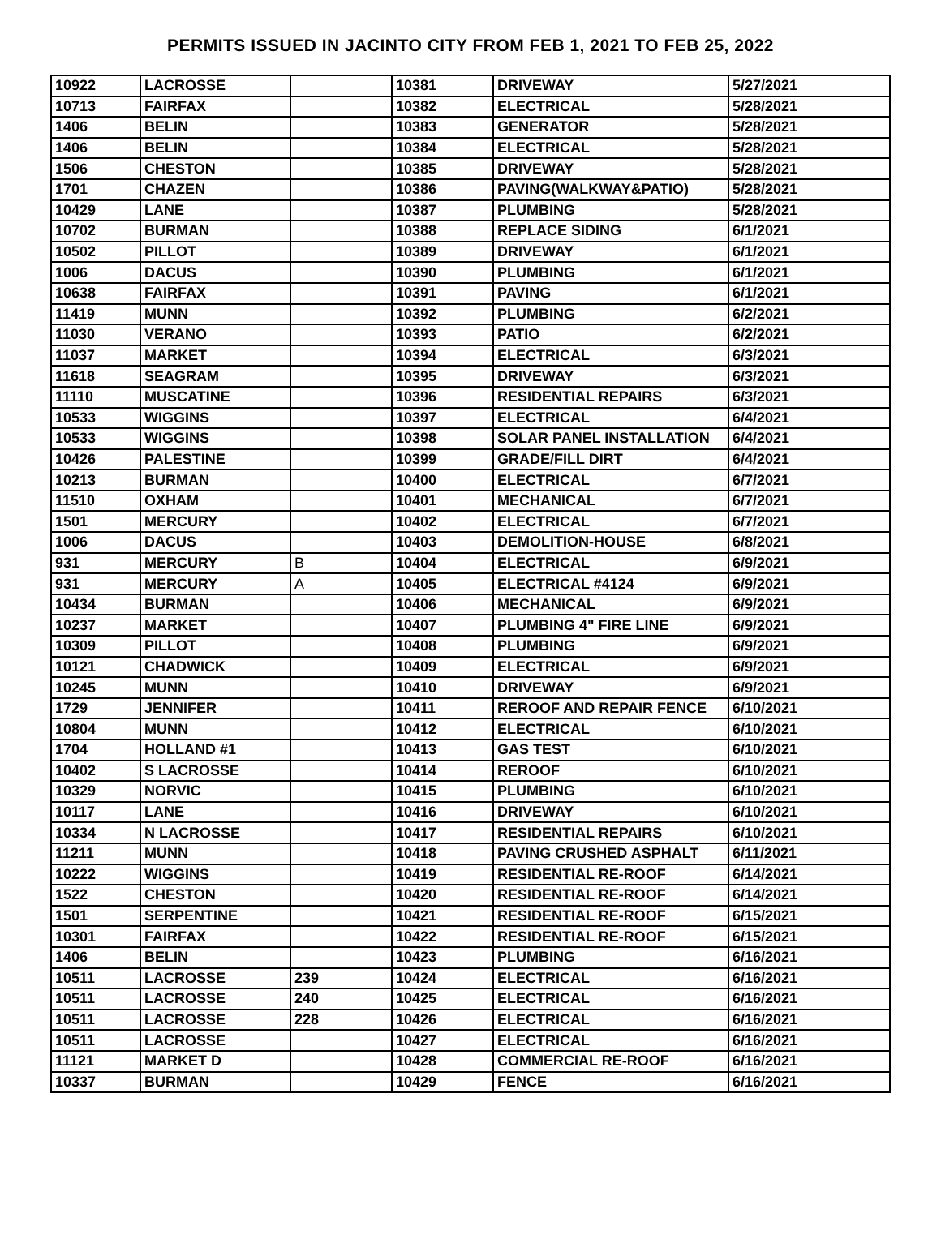PERMITS ISSUED IN JACINTO CITY FROM FEB 1, 2021 TO FEB 25, 2022
| 10922 | LACROSSE | | 10381 | DRIVEWAY | 5/27/2021 |
| 10713 | FAIRFAX | | 10382 | ELECTRICAL | 5/28/2021 |
| 1406 | BELIN | | 10383 | GENERATOR | 5/28/2021 |
| 1406 | BELIN | | 10384 | ELECTRICAL | 5/28/2021 |
| 1506 | CHESTON | | 10385 | DRIVEWAY | 5/28/2021 |
| 1701 | CHAZEN | | 10386 | PAVING(WALKWAY&PATIO) | 5/28/2021 |
| 10429 | LANE | | 10387 | PLUMBING | 5/28/2021 |
| 10702 | BURMAN | | 10388 | REPLACE SIDING | 6/1/2021 |
| 10502 | PILLOT | | 10389 | DRIVEWAY | 6/1/2021 |
| 1006 | DACUS | | 10390 | PLUMBING | 6/1/2021 |
| 10638 | FAIRFAX | | 10391 | PAVING | 6/1/2021 |
| 11419 | MUNN | | 10392 | PLUMBING | 6/2/2021 |
| 11030 | VERANO | | 10393 | PATIO | 6/2/2021 |
| 11037 | MARKET | | 10394 | ELECTRICAL | 6/3/2021 |
| 11618 | SEAGRAM | | 10395 | DRIVEWAY | 6/3/2021 |
| 11110 | MUSCATINE | | 10396 | RESIDENTIAL REPAIRS | 6/3/2021 |
| 10533 | WIGGINS | | 10397 | ELECTRICAL | 6/4/2021 |
| 10533 | WIGGINS | | 10398 | SOLAR PANEL INSTALLATION | 6/4/2021 |
| 10426 | PALESTINE | | 10399 | GRADE/FILL DIRT | 6/4/2021 |
| 10213 | BURMAN | | 10400 | ELECTRICAL | 6/7/2021 |
| 11510 | OXHAM | | 10401 | MECHANICAL | 6/7/2021 |
| 1501 | MERCURY | | 10402 | ELECTRICAL | 6/7/2021 |
| 1006 | DACUS | | 10403 | DEMOLITION-HOUSE | 6/8/2021 |
| 931 | MERCURY | B | 10404 | ELECTRICAL | 6/9/2021 |
| 931 | MERCURY | A | 10405 | ELECTRICAL #4124 | 6/9/2021 |
| 10434 | BURMAN | | 10406 | MECHANICAL | 6/9/2021 |
| 10237 | MARKET | | 10407 | PLUMBING 4" FIRE LINE | 6/9/2021 |
| 10309 | PILLOT | | 10408 | PLUMBING | 6/9/2021 |
| 10121 | CHADWICK | | 10409 | ELECTRICAL | 6/9/2021 |
| 10245 | MUNN | | 10410 | DRIVEWAY | 6/9/2021 |
| 1729 | JENNIFER | | 10411 | REROOF AND REPAIR FENCE | 6/10/2021 |
| 10804 | MUNN | | 10412 | ELECTRICAL | 6/10/2021 |
| 1704 | HOLLAND #1 | | 10413 | GAS TEST | 6/10/2021 |
| 10402 | S LACROSSE | | 10414 | REROOF | 6/10/2021 |
| 10329 | NORVIC | | 10415 | PLUMBING | 6/10/2021 |
| 10117 | LANE | | 10416 | DRIVEWAY | 6/10/2021 |
| 10334 | N LACROSSE | | 10417 | RESIDENTIAL REPAIRS | 6/10/2021 |
| 11211 | MUNN | | 10418 | PAVING CRUSHED ASPHALT | 6/11/2021 |
| 10222 | WIGGINS | | 10419 | RESIDENTIAL RE-ROOF | 6/14/2021 |
| 1522 | CHESTON | | 10420 | RESIDENTIAL RE-ROOF | 6/14/2021 |
| 1501 | SERPENTINE | | 10421 | RESIDENTIAL RE-ROOF | 6/15/2021 |
| 10301 | FAIRFAX | | 10422 | RESIDENTIAL RE-ROOF | 6/15/2021 |
| 1406 | BELIN | | 10423 | PLUMBING | 6/16/2021 |
| 10511 | LACROSSE | 239 | 10424 | ELECTRICAL | 6/16/2021 |
| 10511 | LACROSSE | 240 | 10425 | ELECTRICAL | 6/16/2021 |
| 10511 | LACROSSE | 228 | 10426 | ELECTRICAL | 6/16/2021 |
| 10511 | LACROSSE | | 10427 | ELECTRICAL | 6/16/2021 |
| 11121 | MARKET D | | 10428 | COMMERCIAL RE-ROOF | 6/16/2021 |
| 10337 | BURMAN | | 10429 | FENCE | 6/16/2021 |